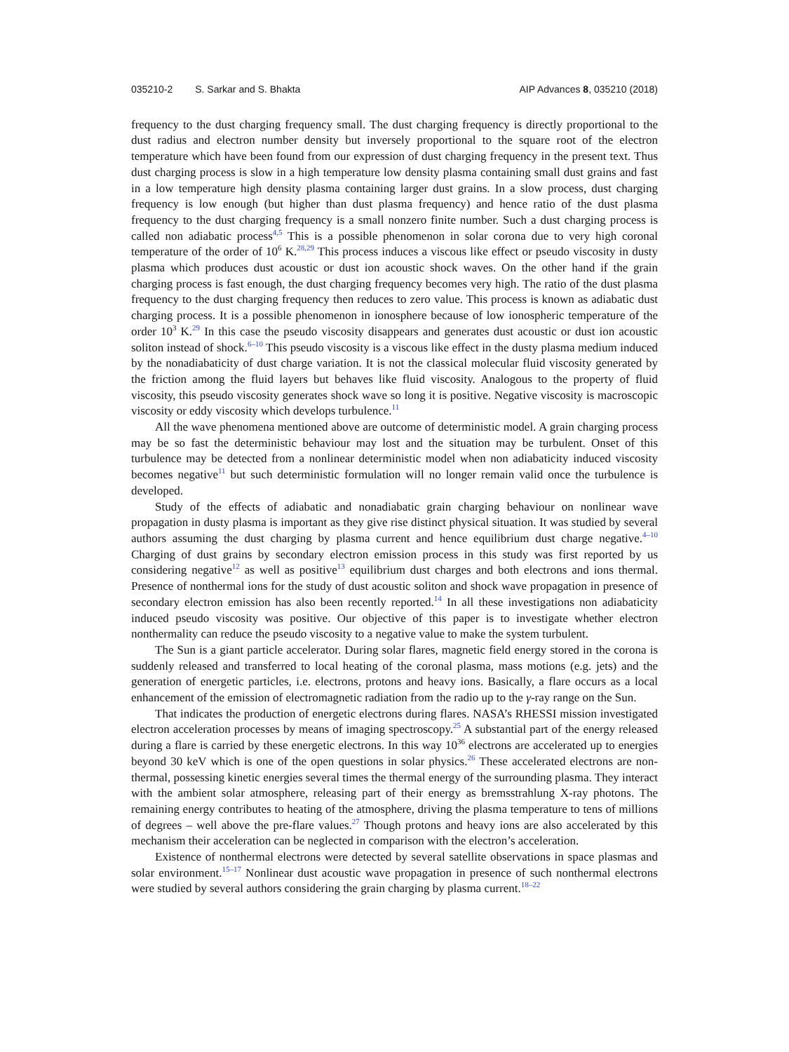035210-2 S. Sarkar and S. Bhakta AIP Advances 8, 035210 (2018)
frequency to the dust charging frequency small. The dust charging frequency is directly proportional to the dust radius and electron number density but inversely proportional to the square root of the electron temperature which have been found from our expression of dust charging frequency in the present text. Thus dust charging process is slow in a high temperature low density plasma containing small dust grains and fast in a low temperature high density plasma containing larger dust grains. In a slow process, dust charging frequency is low enough (but higher than dust plasma frequency) and hence ratio of the dust plasma frequency to the dust charging frequency is a small nonzero finite number. Such a dust charging process is called non adiabatic process<sup>4,5</sup> This is a possible phenomenon in solar corona due to very high coronal temperature of the order of 10<sup>6</sup> K.<sup>28,29</sup> This process induces a viscous like effect or pseudo viscosity in dusty plasma which produces dust acoustic or dust ion acoustic shock waves. On the other hand if the grain charging process is fast enough, the dust charging frequency becomes very high. The ratio of the dust plasma frequency to the dust charging frequency then reduces to zero value. This process is known as adiabatic dust charging process. It is a possible phenomenon in ionosphere because of low ionospheric temperature of the order 10<sup>3</sup> K.<sup>29</sup> In this case the pseudo viscosity disappears and generates dust acoustic or dust ion acoustic soliton instead of shock.<sup>6–10</sup> This pseudo viscosity is a viscous like effect in the dusty plasma medium induced by the nonadiabaticity of dust charge variation. It is not the classical molecular fluid viscosity generated by the friction among the fluid layers but behaves like fluid viscosity. Analogous to the property of fluid viscosity, this pseudo viscosity generates shock wave so long it is positive. Negative viscosity is macroscopic viscosity or eddy viscosity which develops turbulence.<sup>11</sup>
All the wave phenomena mentioned above are outcome of deterministic model. A grain charging process may be so fast the deterministic behaviour may lost and the situation may be turbulent. Onset of this turbulence may be detected from a nonlinear deterministic model when non adiabaticity induced viscosity becomes negative<sup>11</sup> but such deterministic formulation will no longer remain valid once the turbulence is developed.
Study of the effects of adiabatic and nonadiabatic grain charging behaviour on nonlinear wave propagation in dusty plasma is important as they give rise distinct physical situation. It was studied by several authors assuming the dust charging by plasma current and hence equilibrium dust charge negative.<sup>4–10</sup> Charging of dust grains by secondary electron emission process in this study was first reported by us considering negative<sup>12</sup> as well as positive<sup>13</sup> equilibrium dust charges and both electrons and ions thermal. Presence of nonthermal ions for the study of dust acoustic soliton and shock wave propagation in presence of secondary electron emission has also been recently reported.<sup>14</sup> In all these investigations non adiabaticity induced pseudo viscosity was positive. Our objective of this paper is to investigate whether electron nonthermality can reduce the pseudo viscosity to a negative value to make the system turbulent.
The Sun is a giant particle accelerator. During solar flares, magnetic field energy stored in the corona is suddenly released and transferred to local heating of the coronal plasma, mass motions (e.g. jets) and the generation of energetic particles, i.e. electrons, protons and heavy ions. Basically, a flare occurs as a local enhancement of the emission of electromagnetic radiation from the radio up to the γ-ray range on the Sun.
That indicates the production of energetic electrons during flares. NASA’s RHESSI mission investigated electron acceleration processes by means of imaging spectroscopy.<sup>25</sup> A substantial part of the energy released during a flare is carried by these energetic electrons. In this way 10<sup>36</sup> electrons are accelerated up to energies beyond 30 keV which is one of the open questions in solar physics.<sup>26</sup> These accelerated electrons are non-thermal, possessing kinetic energies several times the thermal energy of the surrounding plasma. They interact with the ambient solar atmosphere, releasing part of their energy as bremsstrahlung X-ray photons. The remaining energy contributes to heating of the atmosphere, driving the plasma temperature to tens of millions of degrees – well above the pre-flare values.<sup>27</sup> Though protons and heavy ions are also accelerated by this mechanism their acceleration can be neglected in comparison with the electron’s acceleration.
Existence of nonthermal electrons were detected by several satellite observations in space plasmas and solar environment.<sup>15–17</sup> Nonlinear dust acoustic wave propagation in presence of such nonthermal electrons were studied by several authors considering the grain charging by plasma current.<sup>18–22</sup>